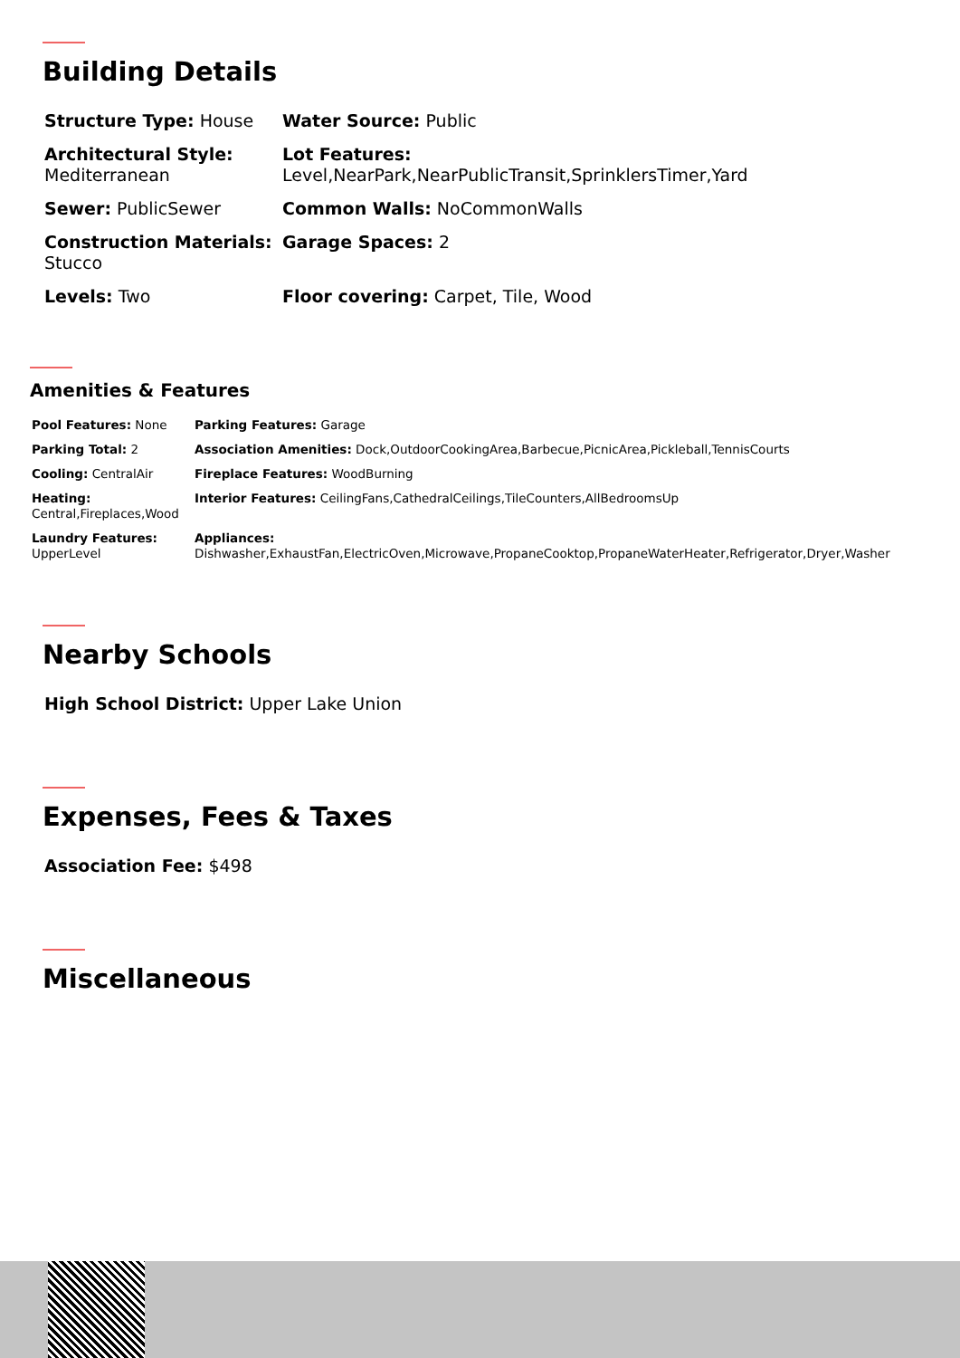Building Details
Structure Type: House
Water Source: Public
Architectural Style:
Mediterranean
Lot Features:
Level,NearPark,NearPublicTransit,SprinklersTimer,Yard
Sewer: PublicSewer
Common Walls: NoCommonWalls
Construction Materials: Stucco
Garage Spaces: 2
Levels: Two
Floor covering: Carpet, Tile, Wood
Amenities & Features
Pool Features: None
Parking Features: Garage
Parking Total: 2
Association Amenities: Dock,OutdoorCookingArea,Barbecue,PicnicArea,Pickleball,TennisCourts
Cooling: CentralAir
Fireplace Features: WoodBurning
Heating:
Central,Fireplaces,Wood
Interior Features: CeilingFans,CathedralCeilings,TileCounters,AllBedroomsUp
Laundry Features:
UpperLevel
Appliances:
Dishwasher,ExhaustFan,ElectricOven,Microwave,PropaneCooktop,PropaneWaterHeater,Refrigerator,Dryer,Washer
Nearby Schools
High School District: Upper Lake Union
Expenses, Fees & Taxes
Association Fee: $498
Miscellaneous